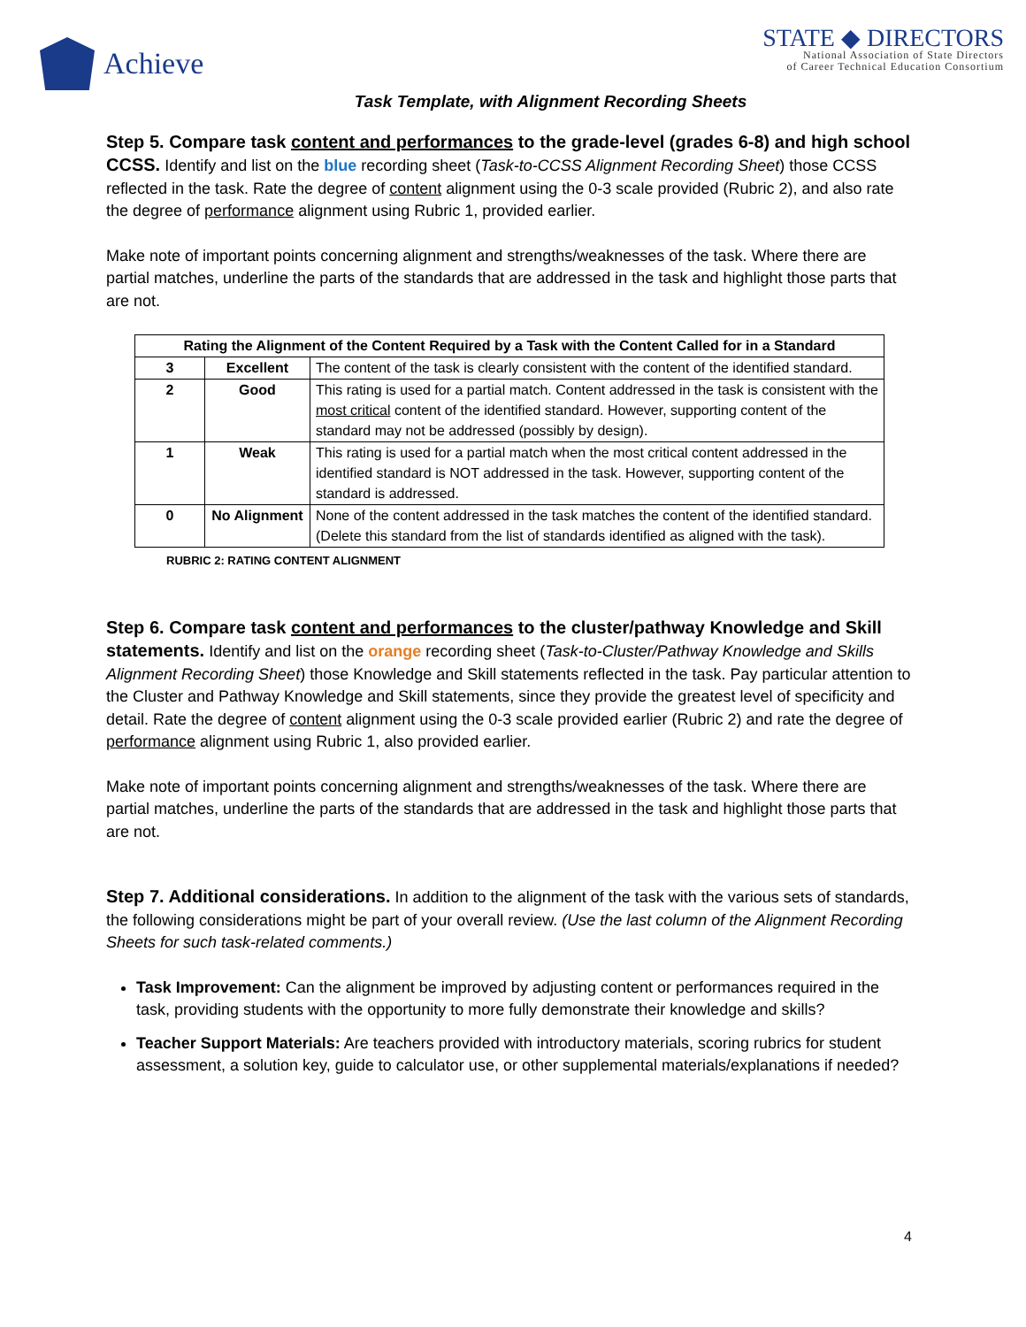Achieve
STATE ◆ DIRECTORS
National Association of State Directors
of Career Technical Education Consortium
Task Template, with Alignment Recording Sheets
Step 5. Compare task content and performances to the grade-level (grades 6-8) and high school CCSS. Identify and list on the blue recording sheet (Task-to-CCSS Alignment Recording Sheet) those CCSS reflected in the task. Rate the degree of content alignment using the 0-3 scale provided (Rubric 2), and also rate the degree of performance alignment using Rubric 1, provided earlier.
Make note of important points concerning alignment and strengths/weaknesses of the task. Where there are partial matches, underline the parts of the standards that are addressed in the task and highlight those parts that are not.
| Rating the Alignment of the Content Required by a Task with the Content Called for in a Standard | | |
| --- | --- | --- |
| 3 | Excellent | The content of the task is clearly consistent with the content of the identified standard. |
| 2 | Good | This rating is used for a partial match. Content addressed in the task is consistent with the most critical content of the identified standard. However, supporting content of the standard may not be addressed (possibly by design). |
| 1 | Weak | This rating is used for a partial match when the most critical content addressed in the identified standard is NOT addressed in the task. However, supporting content of the standard is addressed. |
| 0 | No Alignment | None of the content addressed in the task matches the content of the identified standard. (Delete this standard from the list of standards identified as aligned with the task). |
RUBRIC 2: RATING CONTENT ALIGNMENT
Step 6. Compare task content and performances to the cluster/pathway Knowledge and Skill statements. Identify and list on the orange recording sheet (Task-to-Cluster/Pathway Knowledge and Skills Alignment Recording Sheet) those Knowledge and Skill statements reflected in the task. Pay particular attention to the Cluster and Pathway Knowledge and Skill statements, since they provide the greatest level of specificity and detail. Rate the degree of content alignment using the 0-3 scale provided earlier (Rubric 2) and rate the degree of performance alignment using Rubric 1, also provided earlier.
Make note of important points concerning alignment and strengths/weaknesses of the task. Where there are partial matches, underline the parts of the standards that are addressed in the task and highlight those parts that are not.
Step 7. Additional considerations. In addition to the alignment of the task with the various sets of standards, the following considerations might be part of your overall review. (Use the last column of the Alignment Recording Sheets for such task-related comments.)
Task Improvement: Can the alignment be improved by adjusting content or performances required in the task, providing students with the opportunity to more fully demonstrate their knowledge and skills?
Teacher Support Materials: Are teachers provided with introductory materials, scoring rubrics for student assessment, a solution key, guide to calculator use, or other supplemental materials/explanations if needed?
4